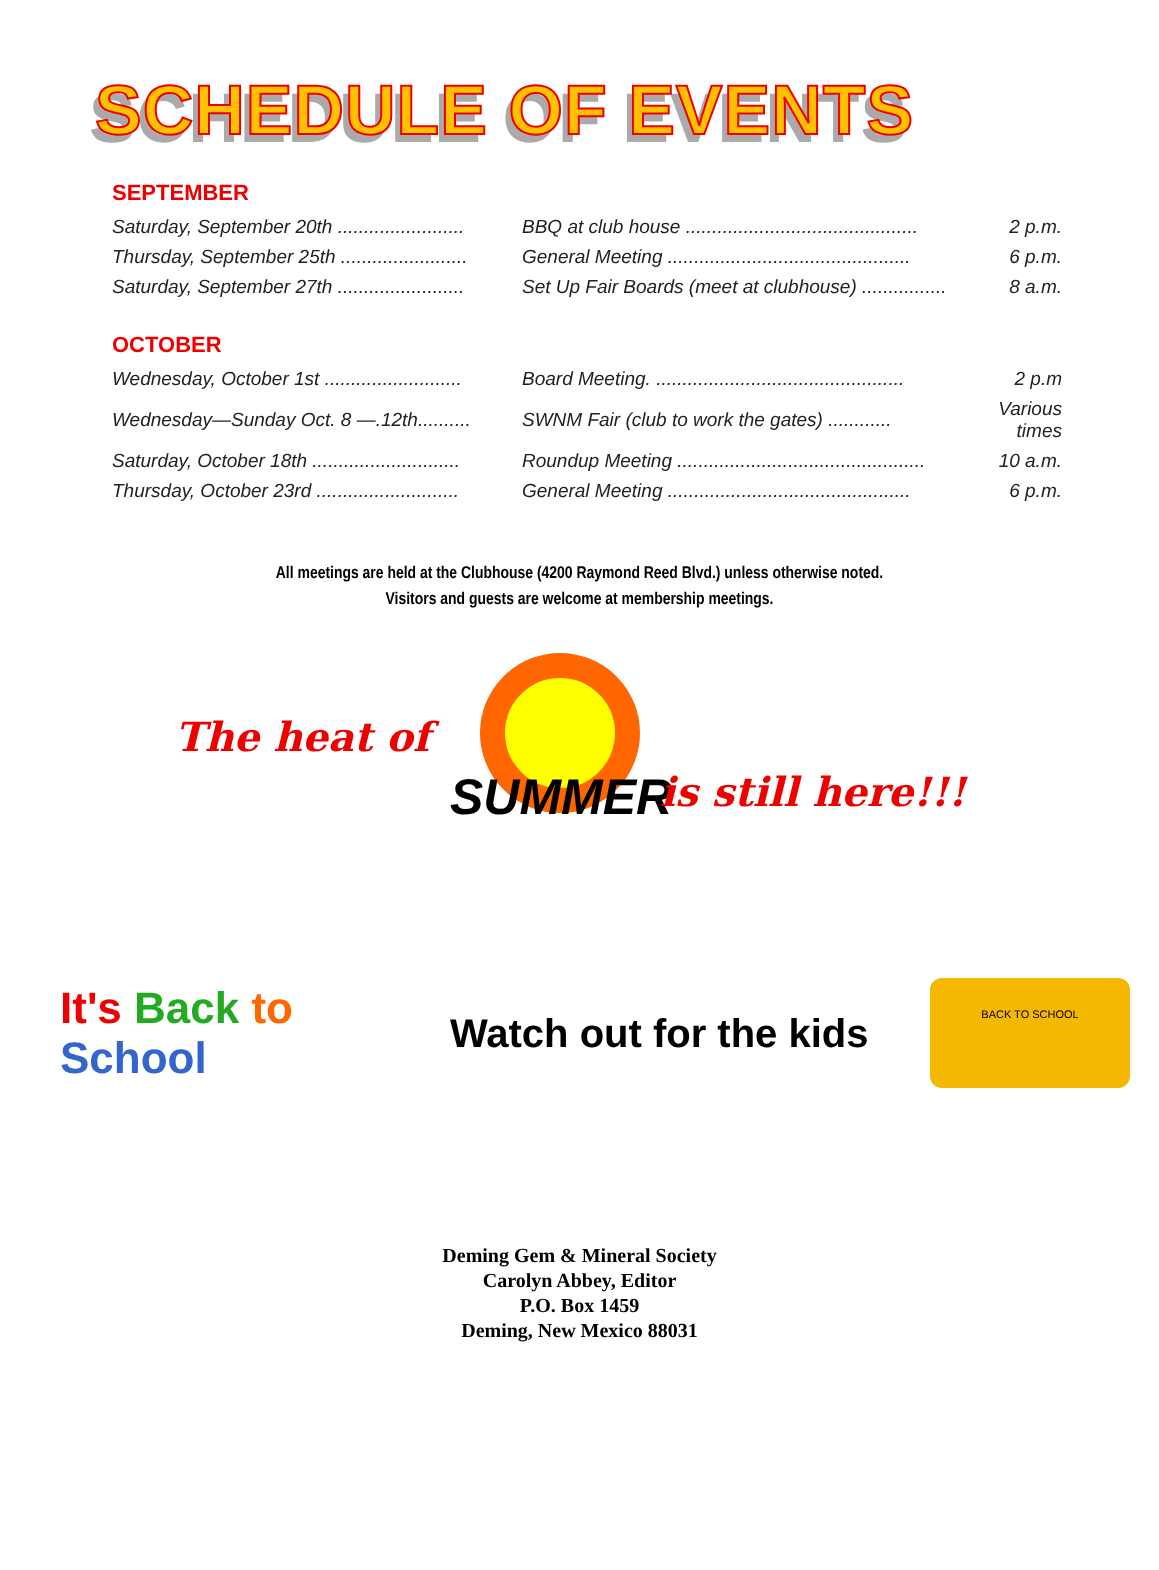SCHEDULE OF EVENTS
SEPTEMBER
| Saturday, September 20th ........................ | BBQ at club house ............................................ | 2 p.m. |
| Thursday, September 25th ........................ | General Meeting .............................................. | 6 p.m. |
| Saturday, September 27th ........................ | Set Up Fair Boards (meet at clubhouse) ................ | 8 a.m. |
OCTOBER
| Wednesday, October 1st .......................... | Board Meeting. ............................................... | 2 p.m |
| Wednesday—Sunday Oct. 8 —.12th.......... | SWNM Fair (club to work the gates) ............ | Various times |
| Saturday, October 18th ............................ | Roundup Meeting ............................................... | 10 a.m. |
| Thursday, October 23rd ........................... | General Meeting .............................................. | 6 p.m. |
All meetings are held at the Clubhouse (4200 Raymond Reed Blvd.) unless otherwise noted.
Visitors and guests are welcome at membership meetings.
The heat of
SUMMER is still here!!!
It's Back to School
Watch out for the kids
BACK TO SCHOOL
Deming Gem & Mineral Society
Carolyn Abbey, Editor
P.O. Box 1459
Deming, New Mexico 88031